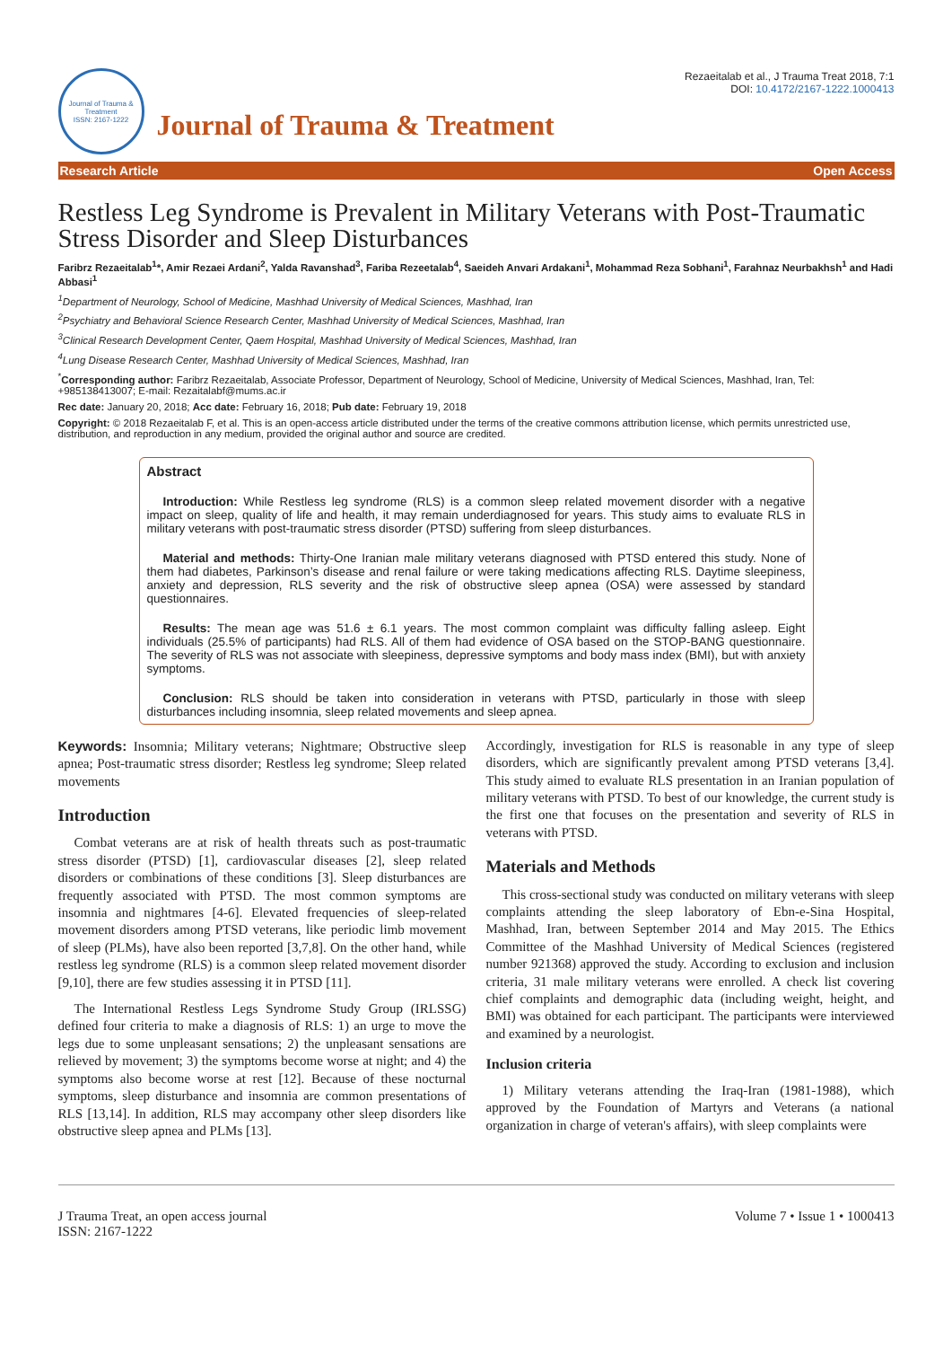Journal of Trauma & Treatment
ISSN: 2167-1222
Journal of Trauma & Treatment
Rezaeitalab et al., J Trauma Treat 2018, 7:1
DOI: 10.4172/2167-1222.1000413
Research Article Open Access
Restless Leg Syndrome is Prevalent in Military Veterans with Post-Traumatic Stress Disorder and Sleep Disturbances
Faribrz Rezaeitalab<sup>1</sup>*, Amir Rezaei Ardani<sup>2</sup>, Yalda Ravanshad<sup>3</sup>, Fariba Rezeetalab<sup>4</sup>, Saeideh Anvari Ardakani<sup>1</sup>, Mohammad Reza Sobhani<sup>1</sup>, Farahnaz Neurbakhsh<sup>1</sup> and Hadi Abbasi<sup>1</sup>
<sup>1</sup> Department of Neurology, School of Medicine, Mashhad University of Medical Sciences, Mashhad, Iran
<sup>2</sup> Psychiatry and Behavioral Science Research Center, Mashhad University of Medical Sciences, Mashhad, Iran
<sup>3</sup> Clinical Research Development Center, Qaem Hospital, Mashhad University of Medical Sciences, Mashhad, Iran
<sup>4</sup> Lung Disease Research Center, Mashhad University of Medical Sciences, Mashhad, Iran
<sup>*</sup> Corresponding author: Faribrz Rezaeitalab, Associate Professor, Department of Neurology, School of Medicine, University of Medical Sciences, Mashhad, Iran, Tel: +985138413007; E-mail: Rezaitalabf@mums.ac.ir
Rec date: January 20, 2018; Acc date: February 16, 2018; Pub date: February 19, 2018
Copyright: © 2018 Rezaeitalab F, et al. This is an open-access article distributed under the terms of the creative commons attribution license, which permits unrestricted use, distribution, and reproduction in any medium, provided the original author and source are credited.
Abstract
Introduction: While Restless leg syndrome (RLS) is a common sleep related movement disorder with a negative impact on sleep, quality of life and health, it may remain underdiagnosed for years. This study aims to evaluate RLS in military veterans with post-traumatic stress disorder (PTSD) suffering from sleep disturbances.
Material and methods: Thirty-One Iranian male military veterans diagnosed with PTSD entered this study. None of them had diabetes, Parkinson’s disease and renal failure or were taking medications affecting RLS. Daytime sleepiness, anxiety and depression, RLS severity and the risk of obstructive sleep apnea (OSA) were assessed by standard questionnaires.
Results: The mean age was 51.6 ± 6.1 years. The most common complaint was difficulty falling asleep. Eight individuals (25.5% of participants) had RLS. All of them had evidence of OSA based on the STOP-BANG questionnaire. The severity of RLS was not associate with sleepiness, depressive symptoms and body mass index (BMI), but with anxiety symptoms.
Conclusion: RLS should be taken into consideration in veterans with PTSD, particularly in those with sleep disturbances including insomnia, sleep related movements and sleep apnea.
Keywords: Insomnia; Military veterans; Nightmare; Obstructive sleep apnea; Post-traumatic stress disorder; Restless leg syndrome; Sleep related movements
Introduction
Combat veterans are at risk of health threats such as post-traumatic stress disorder (PTSD) [1], cardiovascular diseases [2], sleep related disorders or combinations of these conditions [3]. Sleep disturbances are frequently associated with PTSD. The most common symptoms are insomnia and nightmares [4-6]. Elevated frequencies of sleep-related movement disorders among PTSD veterans, like periodic limb movement of sleep (PLMs), have also been reported [3,7,8]. On the other hand, while restless leg syndrome (RLS) is a common sleep related movement disorder [9,10], there are few studies assessing it in PTSD [11].
The International Restless Legs Syndrome Study Group (IRLSSG) defined four criteria to make a diagnosis of RLS: 1) an urge to move the legs due to some unpleasant sensations; 2) the unpleasant sensations are relieved by movement; 3) the symptoms become worse at night; and 4) the symptoms also become worse at rest [12]. Because of these nocturnal symptoms, sleep disturbance and insomnia are common presentations of RLS [13,14]. In addition, RLS may accompany other sleep disorders like obstructive sleep apnea and PLMs [13].
Accordingly, investigation for RLS is reasonable in any type of sleep disorders, which are significantly prevalent among PTSD veterans [3,4]. This study aimed to evaluate RLS presentation in an Iranian population of military veterans with PTSD. To best of our knowledge, the current study is the first one that focuses on the presentation and severity of RLS in veterans with PTSD.
Materials and Methods
This cross-sectional study was conducted on military veterans with sleep complaints attending the sleep laboratory of Ebn-e-Sina Hospital, Mashhad, Iran, between September 2014 and May 2015. The Ethics Committee of the Mashhad University of Medical Sciences (registered number 921368) approved the study. According to exclusion and inclusion criteria, 31 male military veterans were enrolled. A check list covering chief complaints and demographic data (including weight, height, and BMI) was obtained for each participant. The participants were interviewed and examined by a neurologist.
Inclusion criteria
1) Military veterans attending the Iraq-Iran (1981-1988), which approved by the Foundation of Martyrs and Veterans (a national organization in charge of veteran's affairs), with sleep complaints were
J Trauma Treat, an open access journal
ISSN: 2167-1222
Volume 7 • Issue 1 • 1000413